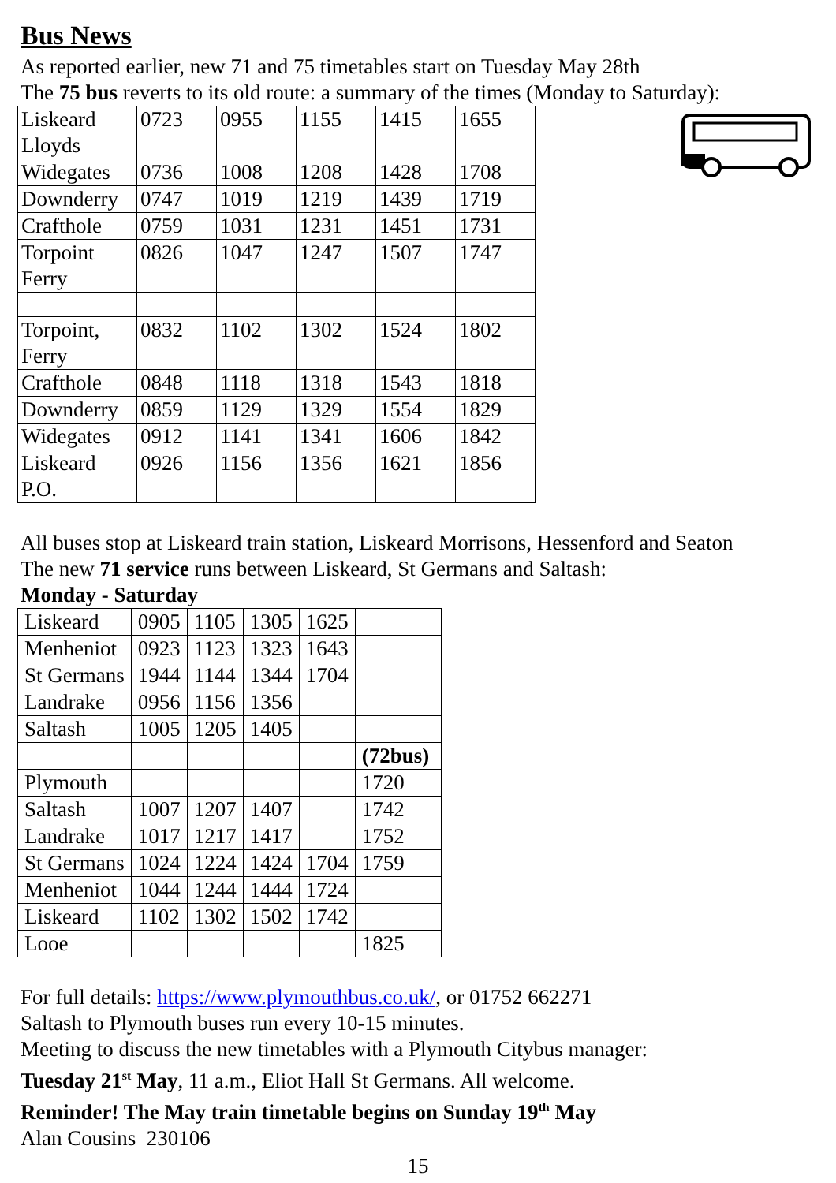Bus News
As reported earlier, new 71 and 75 timetables start on Tuesday May 28th
The 75 bus reverts to its old route: a summary of the times (Monday to Saturday):
| Liskeard Lloyds | 0723 | 0955 | 1155 | 1415 | 1655 |
| Widegates | 0736 | 1008 | 1208 | 1428 | 1708 |
| Downderry | 0747 | 1019 | 1219 | 1439 | 1719 |
| Crafthole | 0759 | 1031 | 1231 | 1451 | 1731 |
| Torpoint Ferry | 0826 | 1047 | 1247 | 1507 | 1747 |
| Torpoint, Ferry | 0832 | 1102 | 1302 | 1524 | 1802 |
| Crafthole | 0848 | 1118 | 1318 | 1543 | 1818 |
| Downderry | 0859 | 1129 | 1329 | 1554 | 1829 |
| Widegates | 0912 | 1141 | 1341 | 1606 | 1842 |
| Liskeard P.O. | 0926 | 1156 | 1356 | 1621 | 1856 |
All buses stop at Liskeard train station, Liskeard Morrisons, Hessenford and Seaton
The new 71 service runs between Liskeard, St Germans and Saltash:
Monday - Saturday
| Liskeard | 0905 | 1105 | 1305 | 1625 | |
| Menheniot | 0923 | 1123 | 1323 | 1643 | |
| St Germans | 1944 | 1144 | 1344 | 1704 | |
| Landrake | 0956 | 1156 | 1356 | | |
| Saltash | 1005 | 1205 | 1405 | | |
| | | | | | (72bus) |
| Plymouth | | | | | 1720 |
| Saltash | 1007 | 1207 | 1407 | | 1742 |
| Landrake | 1017 | 1217 | 1417 | | 1752 |
| St Germans | 1024 | 1224 | 1424 | 1704 | 1759 |
| Menheniot | 1044 | 1244 | 1444 | 1724 | |
| Liskeard | 1102 | 1302 | 1502 | 1742 | |
| Looe | | | | | 1825 |
For full details: https://www.plymouthbus.co.uk/, or 01752 662271
Saltash to Plymouth buses run every 10-15 minutes.
Meeting to discuss the new timetables with a Plymouth Citybus manager:
Tuesday 21<sup>st</sup> May, 11 a.m., Eliot Hall St Germans. All welcome.
Reminder! The May train timetable begins on Sunday 19<sup>th</sup> May
Alan Cousins 230106
15